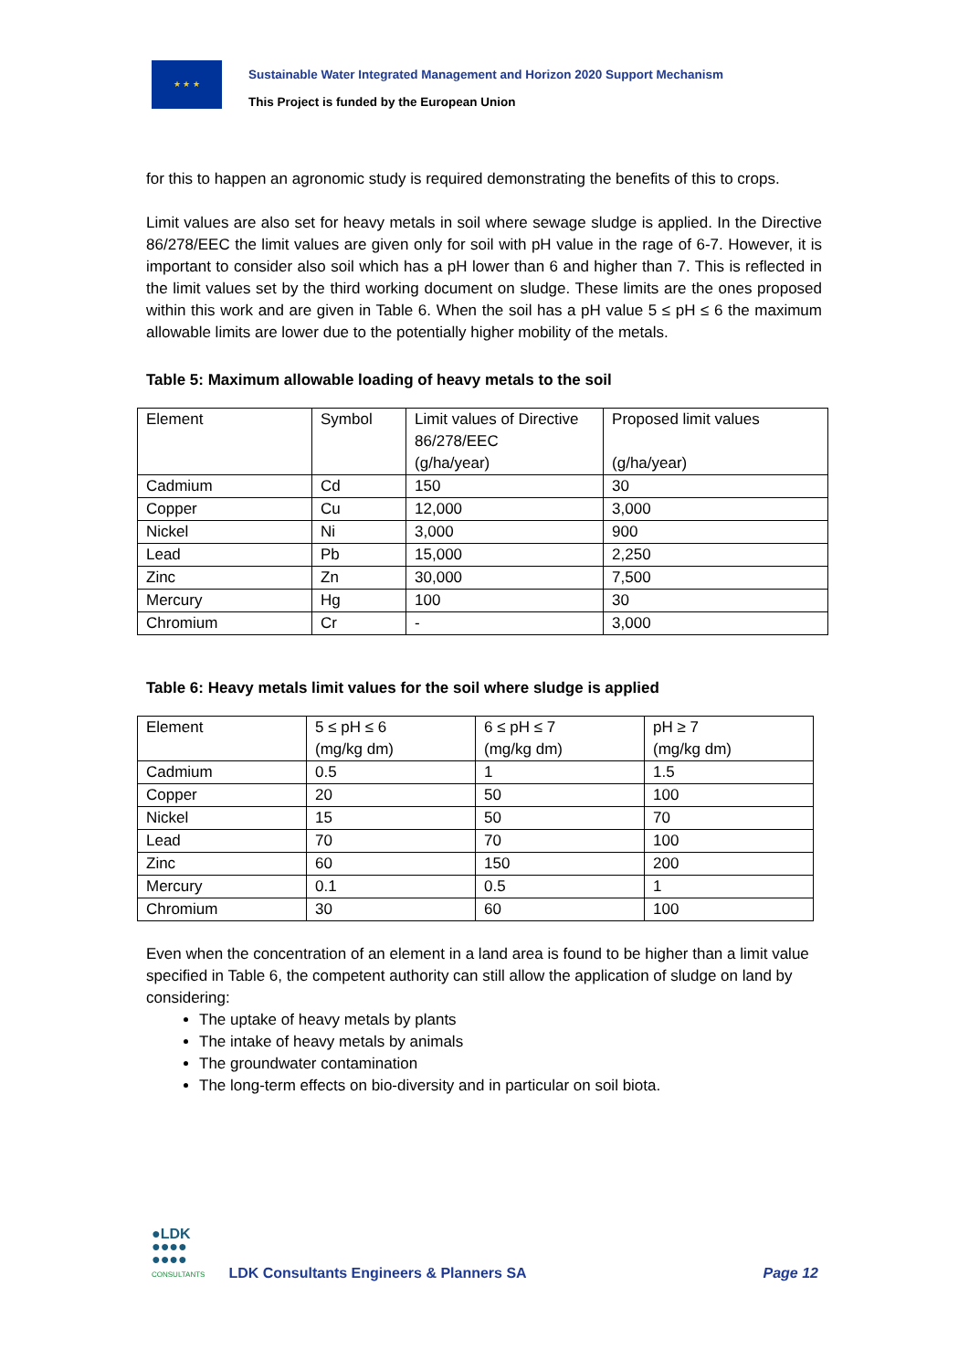★ ★ ★
Sustainable Water Integrated Management and Horizon 2020 Support Mechanism
This Project is funded by the European Union
for this to happen an agronomic study is required demonstrating the benefits of this to crops.
Limit values are also set for heavy metals in soil where sewage sludge is applied. In the Directive 86/278/EEC the limit values are given only for soil with pH value in the rage of 6-7. However, it is important to consider also soil which has a pH lower than 6 and higher than 7. This is reflected in the limit values set by the third working document on sludge. These limits are the ones proposed within this work and are given in Table 6. When the soil has a pH value 5 ≤ pH ≤ 6 the maximum allowable limits are lower due to the potentially higher mobility of the metals.
Table 5: Maximum allowable loading of heavy metals to the soil
| Element | Symbol | Limit values of Directive 86/278/EEC (g/ha/year) | Proposed limit values (g/ha/year) |
| Cadmium | Cd | 150 | 30 |
| Copper | Cu | 12,000 | 3,000 |
| Nickel | Ni | 3,000 | 900 |
| Lead | Pb | 15,000 | 2,250 |
| Zinc | Zn | 30,000 | 7,500 |
| Mercury | Hg | 100 | 30 |
| Chromium | Cr | - | 3,000 |
Table 6: Heavy metals limit values for the soil where sludge is applied
| Element | 5 ≤ pH ≤ 6 (mg/kg dm) | 6 ≤ pH ≤ 7 (mg/kg dm) | pH ≥ 7 (mg/kg dm) |
| Cadmium | 0.5 | 1 | 1.5 |
| Copper | 20 | 50 | 100 |
| Nickel | 15 | 50 | 70 |
| Lead | 70 | 70 | 100 |
| Zinc | 60 | 150 | 200 |
| Mercury | 0.1 | 0.5 | 1 |
| Chromium | 30 | 60 | 100 |
Even when the concentration of an element in a land area is found to be higher than a limit value specified in Table 6, the competent authority can still allow the application of sludge on land by considering:
The uptake of heavy metals by plants
The intake of heavy metals by animals
The groundwater contamination
The long-term effects on bio-diversity and in particular on soil biota.
●LDK
●●●●
●●●●
CONSULTANTS
LDK Consultants Engineers & Planners SA
Page 12